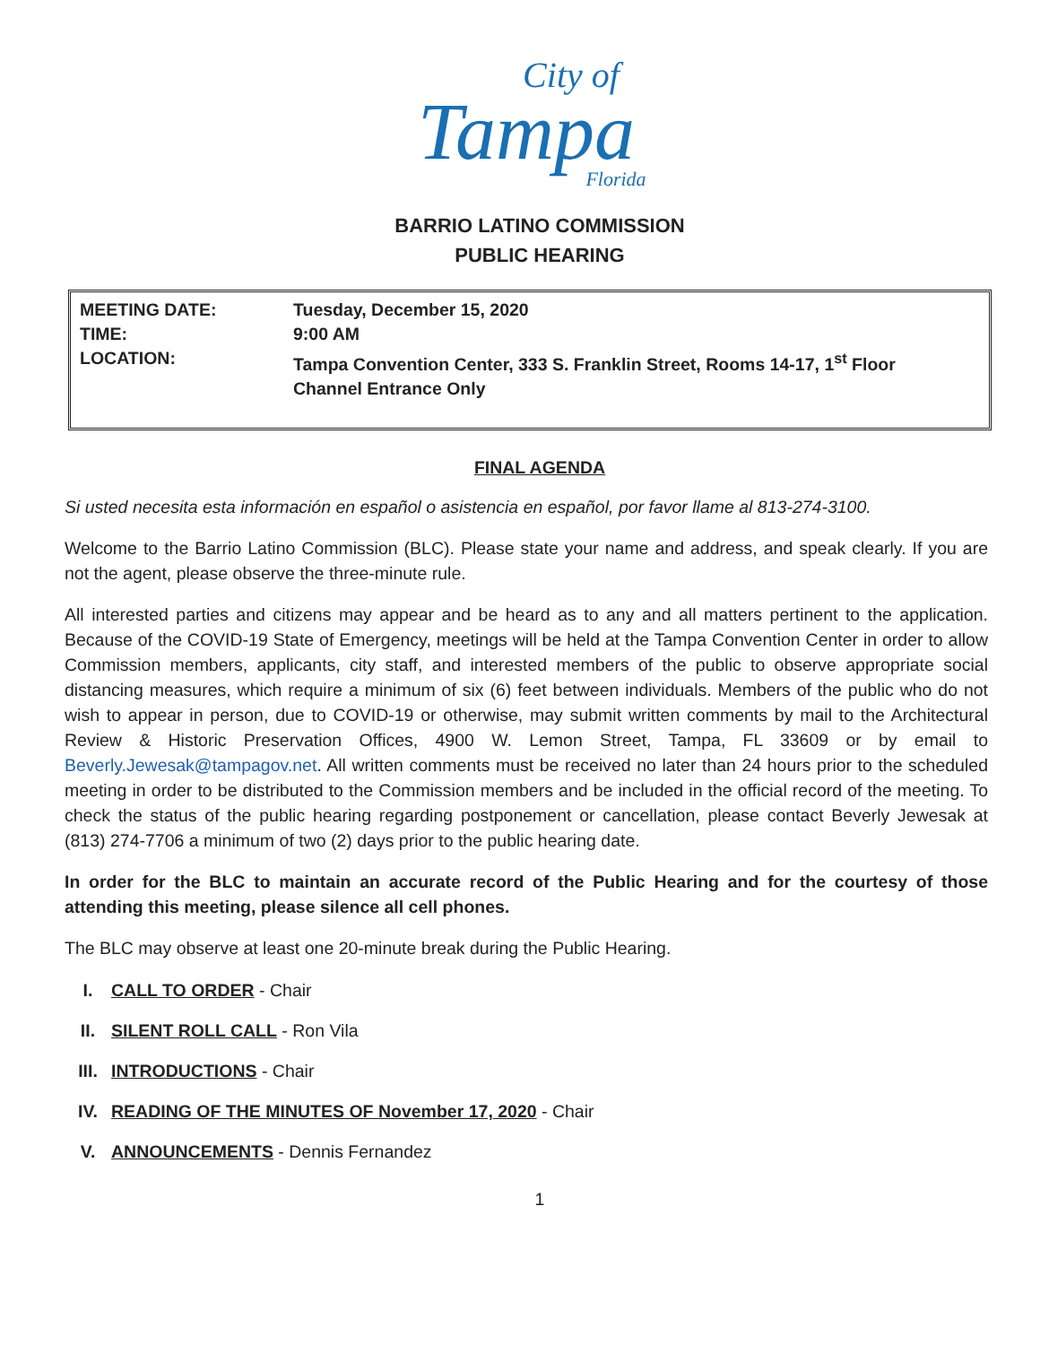City of
Tampa
Florida
BARRIO LATINO COMMISSION
PUBLIC HEARING
MEETING DATE: Tuesday, December 15, 2020
TIME: 9:00 AM
LOCATION: Tampa Convention Center, 333 S. Franklin Street, Rooms 14-17, 1<sup>st</sup> Floor
Channel Entrance Only
FINAL AGENDA
Si usted necesita esta información en español o asistencia en español, por favor llame al 813-274-3100.
Welcome to the Barrio Latino Commission (BLC). Please state your name and address, and speak clearly. If you are not the agent, please observe the three-minute rule.
All interested parties and citizens may appear and be heard as to any and all matters pertinent to the application. Because of the COVID-19 State of Emergency, meetings will be held at the Tampa Convention Center in order to allow Commission members, applicants, city staff, and interested members of the public to observe appropriate social distancing measures, which require a minimum of six (6) feet between individuals. Members of the public who do not wish to appear in person, due to COVID-19 or otherwise, may submit written comments by mail to the Architectural Review & Historic Preservation Offices, 4900 W. Lemon Street, Tampa, FL 33609 or by email to Beverly.Jewesak@tampagov.net. All written comments must be received no later than 24 hours prior to the scheduled meeting in order to be distributed to the Commission members and be included in the official record of the meeting. To check the status of the public hearing regarding postponement or cancellation, please contact Beverly Jewesak at (813) 274-7706 a minimum of two (2) days prior to the public hearing date.
In order for the BLC to maintain an accurate record of the Public Hearing and for the courtesy of those attending this meeting, please silence all cell phones.
The BLC may observe at least one 20-minute break during the Public Hearing.
I. CALL TO ORDER - Chair
II. SILENT ROLL CALL - Ron Vila
III. INTRODUCTIONS - Chair
IV. READING OF THE MINUTES OF November 17, 2020 - Chair
V. ANNOUNCEMENTS - Dennis Fernandez
1